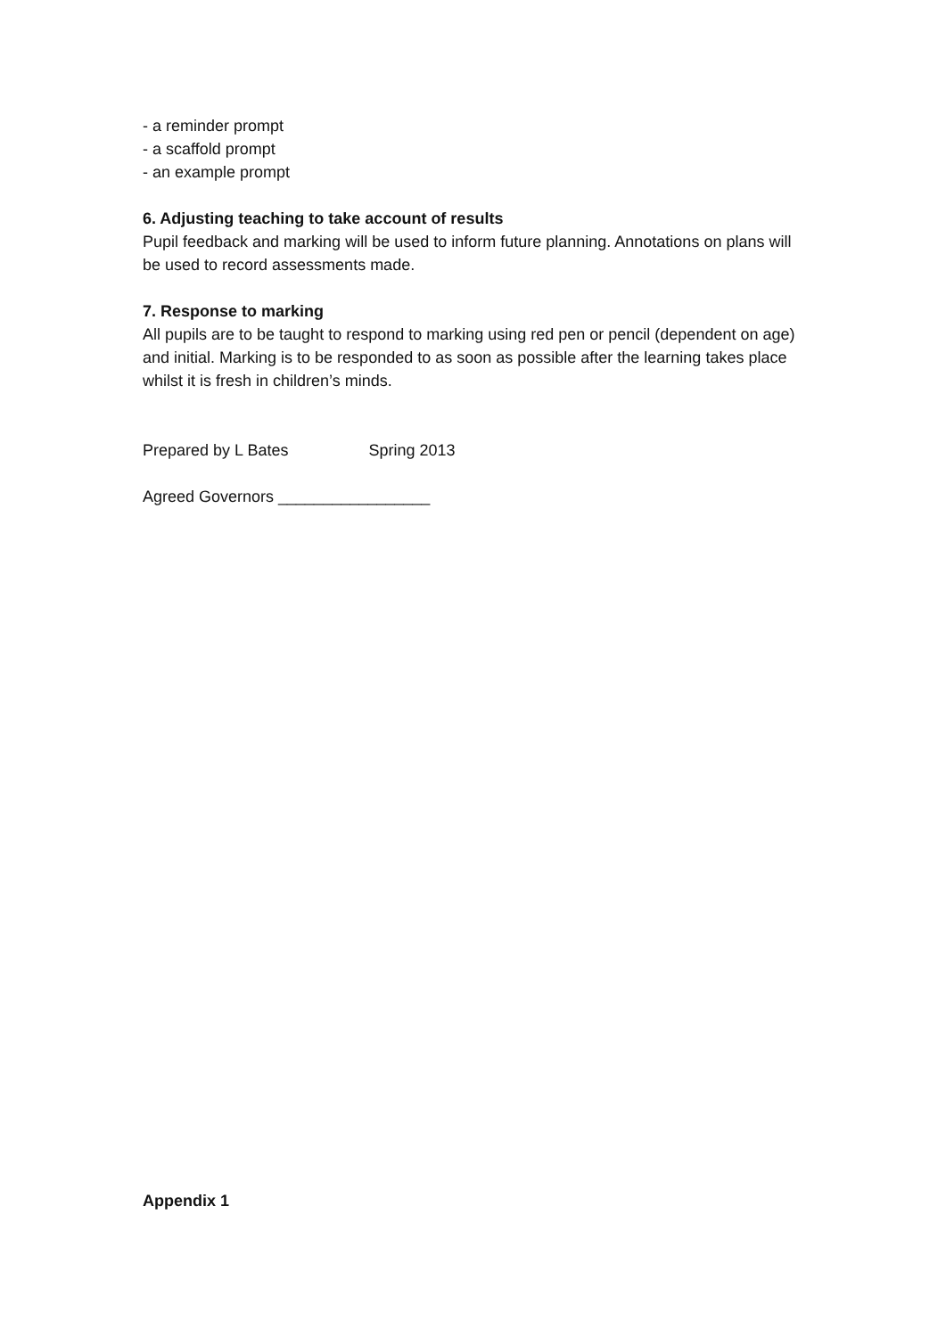- a reminder prompt
- a scaffold prompt
- an example prompt
6. Adjusting teaching to take account of results
Pupil feedback and marking will be used to inform future planning. Annotations on plans will be used to record assessments made.
7. Response to marking
All pupils are to be taught to respond to marking using red pen or pencil (dependent on age) and initial. Marking is to be responded to as soon as possible after the learning takes place whilst it is fresh in children’s minds.
Prepared by L Bates Spring 2013
Agreed Governors _________________
Appendix 1